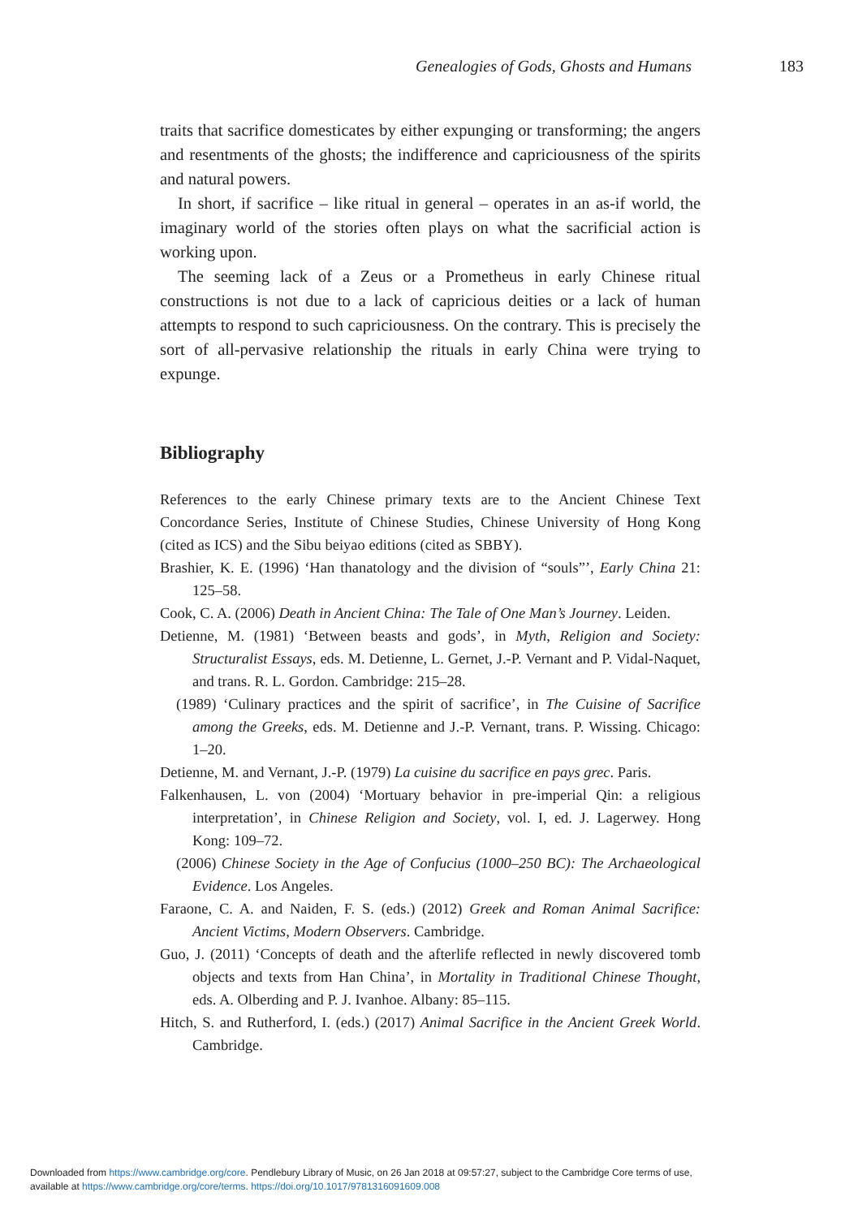Genealogies of Gods, Ghosts and Humans 183
traits that sacrifice domesticates by either expunging or transforming; the angers and resentments of the ghosts; the indifference and capriciousness of the spirits and natural powers.
In short, if sacrifice – like ritual in general – operates in an as-if world, the imaginary world of the stories often plays on what the sacrificial action is working upon.
The seeming lack of a Zeus or a Prometheus in early Chinese ritual constructions is not due to a lack of capricious deities or a lack of human attempts to respond to such capriciousness. On the contrary. This is precisely the sort of all-pervasive relationship the rituals in early China were trying to expunge.
Bibliography
References to the early Chinese primary texts are to the Ancient Chinese Text Concordance Series, Institute of Chinese Studies, Chinese University of Hong Kong (cited as ICS) and the Sibu beiyao editions (cited as SBBY).
Brashier, K. E. (1996) ‘Han thanatology and the division of “souls”’, Early China 21: 125–58.
Cook, C. A. (2006) Death in Ancient China: The Tale of One Man’s Journey. Leiden.
Detienne, M. (1981) ‘Between beasts and gods’, in Myth, Religion and Society: Structuralist Essays, eds. M. Detienne, L. Gernet, J.-P. Vernant and P. Vidal-Naquet, and trans. R. L. Gordon. Cambridge: 215–28.
(1989) ‘Culinary practices and the spirit of sacrifice’, in The Cuisine of Sacrifice among the Greeks, eds. M. Detienne and J.-P. Vernant, trans. P. Wissing. Chicago: 1–20.
Detienne, M. and Vernant, J.-P. (1979) La cuisine du sacrifice en pays grec. Paris.
Falkenhausen, L. von (2004) ‘Mortuary behavior in pre-imperial Qin: a religious interpretation’, in Chinese Religion and Society, vol. I, ed. J. Lagerwey. Hong Kong: 109–72.
(2006) Chinese Society in the Age of Confucius (1000–250 BC): The Archaeological Evidence. Los Angeles.
Faraone, C. A. and Naiden, F. S. (eds.) (2012) Greek and Roman Animal Sacrifice: Ancient Victims, Modern Observers. Cambridge.
Guo, J. (2011) ‘Concepts of death and the afterlife reflected in newly discovered tomb objects and texts from Han China’, in Mortality in Traditional Chinese Thought, eds. A. Olberding and P. J. Ivanhoe. Albany: 85–115.
Hitch, S. and Rutherford, I. (eds.) (2017) Animal Sacrifice in the Ancient Greek World. Cambridge.
Downloaded from https://www.cambridge.org/core. Pendlebury Library of Music, on 26 Jan 2018 at 09:57:27, subject to the Cambridge Core terms of use,
available at https://www.cambridge.org/core/terms. https://doi.org/10.1017/9781316091609.008